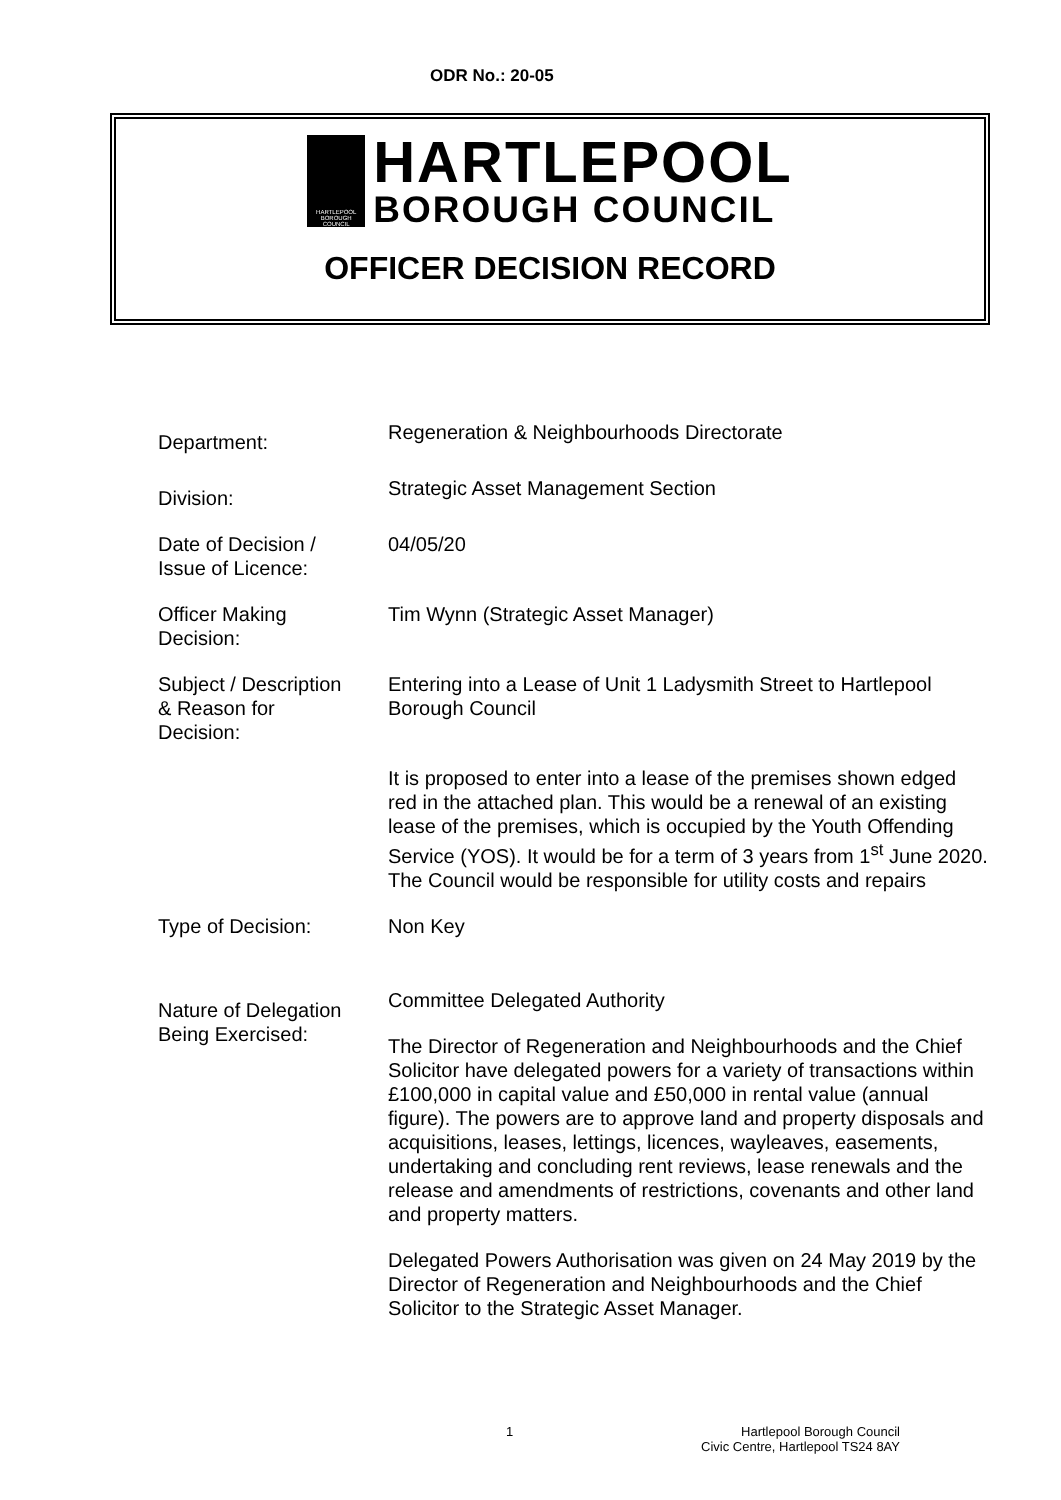ODR No.: 20-05
HARTLEPOOL BOROUGH COUNCIL
HARTLEPOOL
BOROUGH COUNCIL
OFFICER DECISION RECORD
Department:
Regeneration & Neighbourhoods Directorate
Division:
Strategic Asset Management Section
Date of Decision /
Issue of Licence:
04/05/20
Officer Making
Decision:
Tim Wynn (Strategic Asset Manager)
Subject / Description
& Reason for
Decision:
Entering into a Lease of Unit 1 Ladysmith Street to Hartlepool Borough Council
It is proposed to enter into a lease of the premises shown edged red in the attached plan. This would be a renewal of an existing lease of the premises, which is occupied by the Youth Offending Service (YOS). It would be for a term of 3 years from 1<sup>st</sup> June 2020. The Council would be responsible for utility costs and repairs
Type of Decision: Non Key
Nature of Delegation
Being Exercised:
Committee Delegated Authority
The Director of Regeneration and Neighbourhoods and the Chief Solicitor have delegated powers for a variety of transactions within £100,000 in capital value and £50,000 in rental value (annual figure). The powers are to approve land and property disposals and acquisitions, leases, lettings, licences, wayleaves, easements, undertaking and concluding rent reviews, lease renewals and the release and amendments of restrictions, covenants and other land and property matters.
Delegated Powers Authorisation was given on 24 May 2019 by the Director of Regeneration and Neighbourhoods and the Chief Solicitor to the Strategic Asset Manager.
1 Hartlepool Borough Council
Civic Centre, Hartlepool TS24 8AY